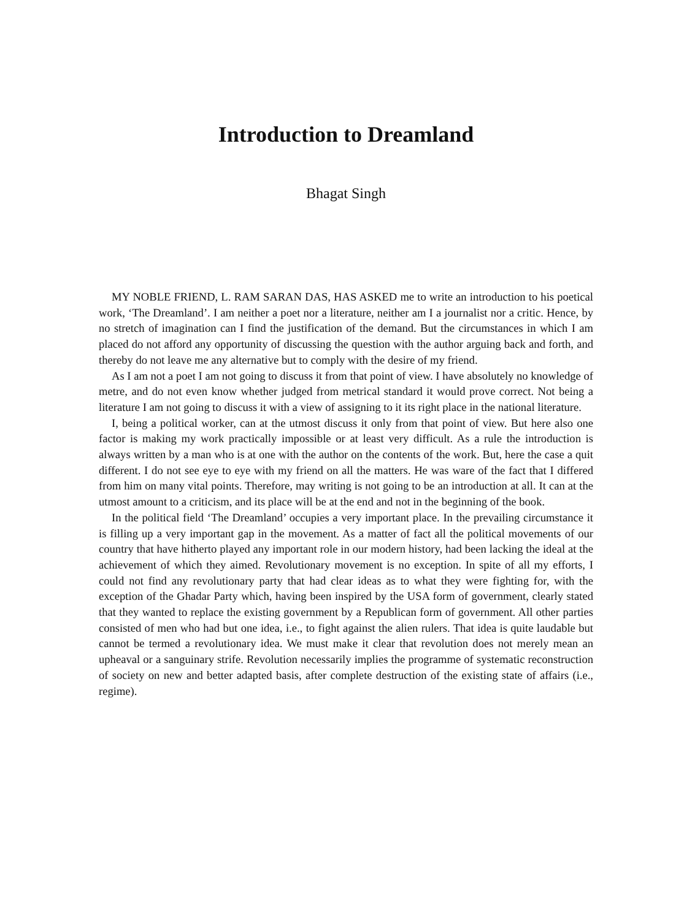Introduction to Dreamland
Bhagat Singh
MY NOBLE FRIEND, L. RAM SARAN DAS, HAS ASKED me to write an introduction to his poetical work, ‘The Dreamland’. I am neither a poet nor a literature, neither am I a journalist nor a critic. Hence, by no stretch of imagination can I find the justification of the demand. But the circumstances in which I am placed do not afford any opportunity of discussing the question with the author arguing back and forth, and thereby do not leave me any alternative but to comply with the desire of my friend.
As I am not a poet I am not going to discuss it from that point of view. I have absolutely no knowledge of metre, and do not even know whether judged from metrical standard it would prove correct. Not being a literature I am not going to discuss it with a view of assigning to it its right place in the national literature.
I, being a political worker, can at the utmost discuss it only from that point of view. But here also one factor is making my work practically impossible or at least very difficult. As a rule the introduction is always written by a man who is at one with the author on the contents of the work. But, here the case a quit different. I do not see eye to eye with my friend on all the matters. He was ware of the fact that I differed from him on many vital points. Therefore, may writing is not going to be an introduction at all. It can at the utmost amount to a criticism, and its place will be at the end and not in the beginning of the book.
In the political field ‘The Dreamland’ occupies a very important place. In the prevailing circumstance it is filling up a very important gap in the movement. As a matter of fact all the political movements of our country that have hitherto played any important role in our modern history, had been lacking the ideal at the achievement of which they aimed. Revolutionary movement is no exception. In spite of all my efforts, I could not find any revolutionary party that had clear ideas as to what they were fighting for, with the exception of the Ghadar Party which, having been inspired by the USA form of government, clearly stated that they wanted to replace the existing government by a Republican form of government. All other parties consisted of men who had but one idea, i.e., to fight against the alien rulers. That idea is quite laudable but cannot be termed a revolutionary idea. We must make it clear that revolution does not merely mean an upheaval or a sanguinary strife. Revolution necessarily implies the programme of systematic reconstruction of society on new and better adapted basis, after complete destruction of the existing state of affairs (i.e., regime).